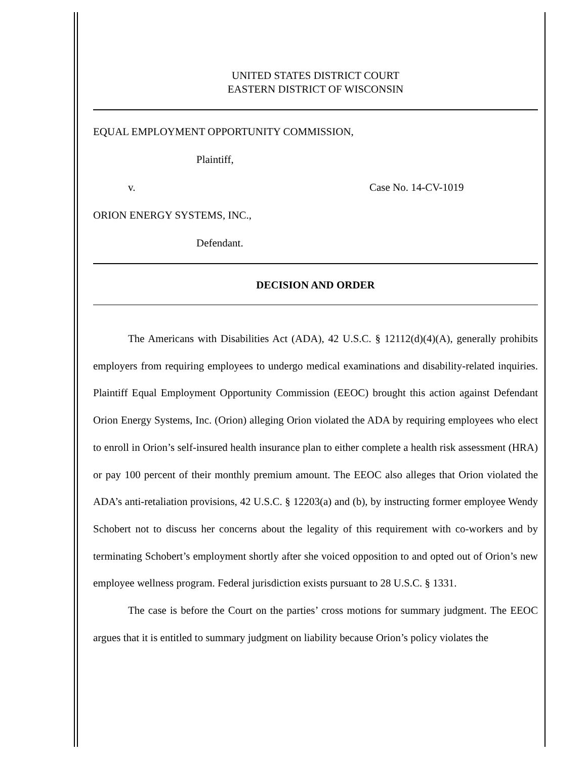UNITED STATES DISTRICT COURT
EASTERN DISTRICT OF WISCONSIN
EQUAL EMPLOYMENT OPPORTUNITY COMMISSION,
Plaintiff,
v. Case No. 14-CV-1019
ORION ENERGY SYSTEMS, INC.,
Defendant.
DECISION AND ORDER
The Americans with Disabilities Act (ADA), 42 U.S.C. § 12112(d)(4)(A), generally prohibits employers from requiring employees to undergo medical examinations and disability-related inquiries. Plaintiff Equal Employment Opportunity Commission (EEOC) brought this action against Defendant Orion Energy Systems, Inc. (Orion) alleging Orion violated the ADA by requiring employees who elect to enroll in Orion’s self-insured health insurance plan to either complete a health risk assessment (HRA) or pay 100 percent of their monthly premium amount. The EEOC also alleges that Orion violated the ADA’s anti-retaliation provisions, 42 U.S.C. § 12203(a) and (b), by instructing former employee Wendy Schobert not to discuss her concerns about the legality of this requirement with co-workers and by terminating Schobert’s employment shortly after she voiced opposition to and opted out of Orion’s new employee wellness program. Federal jurisdiction exists pursuant to 28 U.S.C. § 1331.
The case is before the Court on the parties’ cross motions for summary judgment. The EEOC argues that it is entitled to summary judgment on liability because Orion’s policy violates the